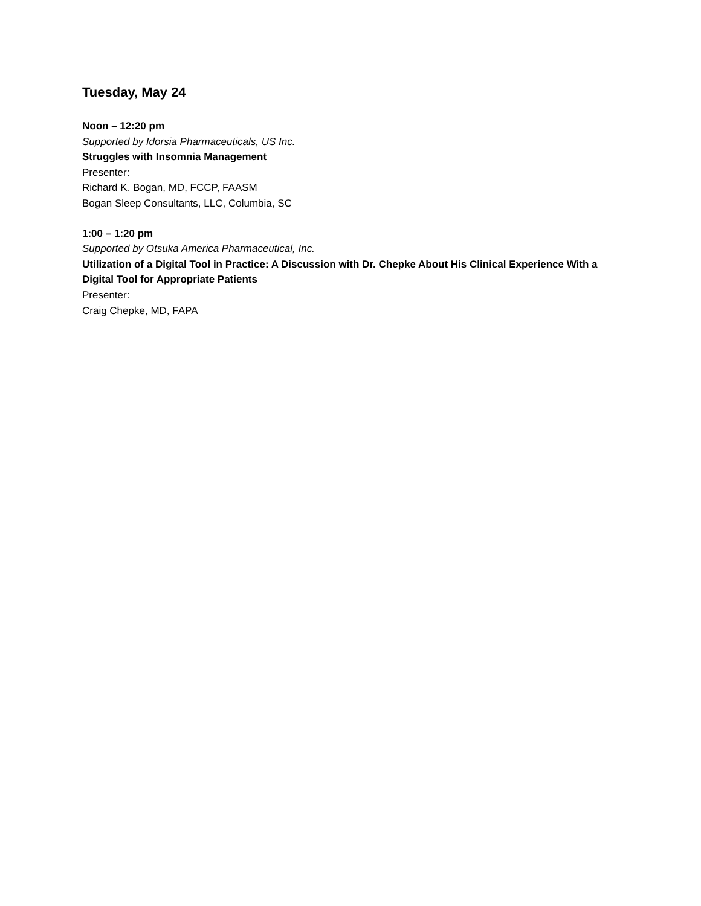Tuesday, May 24
Noon – 12:20 pm
Supported by Idorsia Pharmaceuticals, US Inc.
Struggles with Insomnia Management
Presenter:
Richard K. Bogan, MD, FCCP, FAASM
Bogan Sleep Consultants, LLC, Columbia, SC
1:00 – 1:20 pm
Supported by Otsuka America Pharmaceutical, Inc.
Utilization of a Digital Tool in Practice: A Discussion with Dr. Chepke About His Clinical Experience With a Digital Tool for Appropriate Patients
Presenter:
Craig Chepke, MD, FAPA